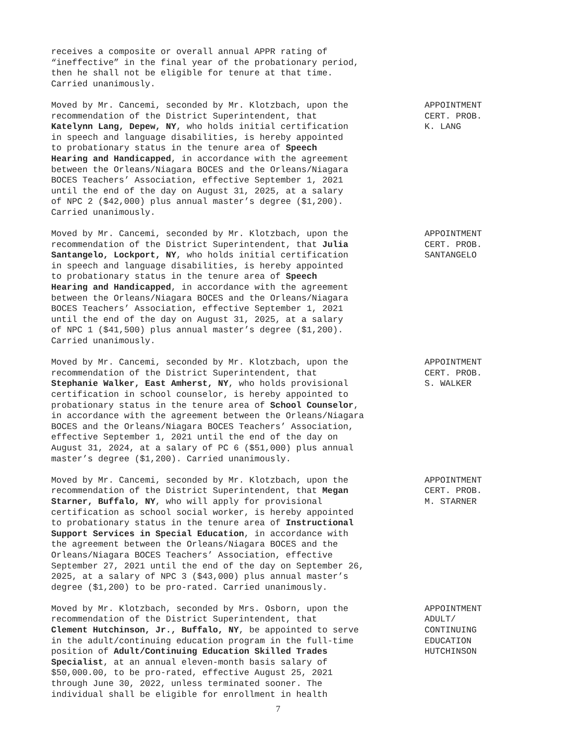receives a composite or overall annual APPR rating of “ineffective” in the final year of the probationary period, then he shall not be eligible for tenure at that time. Carried unanimously.
Moved by Mr. Cancemi, seconded by Mr. Klotzbach, upon the recommendation of the District Superintendent, that Katelynn Lang, Depew, NY, who holds initial certification in speech and language disabilities, is hereby appointed to probationary status in the tenure area of Speech Hearing and Handicapped, in accordance with the agreement between the Orleans/Niagara BOCES and the Orleans/Niagara BOCES Teachers’ Association, effective September 1, 2021 until the end of the day on August 31, 2025, at a salary of NPC 2 ($42,000) plus annual master’s degree ($1,200). Carried unanimously.
APPOINTMENT CERT. PROB. K. LANG
Moved by Mr. Cancemi, seconded by Mr. Klotzbach, upon the recommendation of the District Superintendent, that Julia Santangelo, Lockport, NY, who holds initial certification in speech and language disabilities, is hereby appointed to probationary status in the tenure area of Speech Hearing and Handicapped, in accordance with the agreement between the Orleans/Niagara BOCES and the Orleans/Niagara BOCES Teachers’ Association, effective September 1, 2021 until the end of the day on August 31, 2025, at a salary of NPC 1 ($41,500) plus annual master’s degree ($1,200). Carried unanimously.
APPOINTMENT CERT. PROB. SANTANGELO
Moved by Mr. Cancemi, seconded by Mr. Klotzbach, upon the recommendation of the District Superintendent, that Stephanie Walker, East Amherst, NY, who holds provisional certification in school counselor, is hereby appointed to probationary status in the tenure area of School Counselor, in accordance with the agreement between the Orleans/Niagara BOCES and the Orleans/Niagara BOCES Teachers’ Association, effective September 1, 2021 until the end of the day on August 31, 2024, at a salary of PC 6 ($51,000) plus annual master’s degree ($1,200). Carried unanimously.
APPOINTMENT CERT. PROB. S. WALKER
Moved by Mr. Cancemi, seconded by Mr. Klotzbach, upon the recommendation of the District Superintendent, that Megan Starner, Buffalo, NY, who will apply for provisional certification as school social worker, is hereby appointed to probationary status in the tenure area of Instructional Support Services in Special Education, in accordance with the agreement between the Orleans/Niagara BOCES and the Orleans/Niagara BOCES Teachers’ Association, effective September 27, 2021 until the end of the day on September 26, 2025, at a salary of NPC 3 ($43,000) plus annual master’s degree ($1,200) to be pro-rated. Carried unanimously.
APPOINTMENT CERT. PROB. M. STARNER
Moved by Mr. Klotzbach, seconded by Mrs. Osborn, upon the recommendation of the District Superintendent, that Clement Hutchinson, Jr., Buffalo, NY, be appointed to serve in the adult/continuing education program in the full-time position of Adult/Continuing Education Skilled Trades Specialist, at an annual eleven-month basis salary of $50,000.00, to be pro-rated, effective August 25, 2021 through June 30, 2022, unless terminated sooner. The individual shall be eligible for enrollment in health
APPOINTMENT ADULT/ CONTINUING EDUCATION HUTCHINSON
7